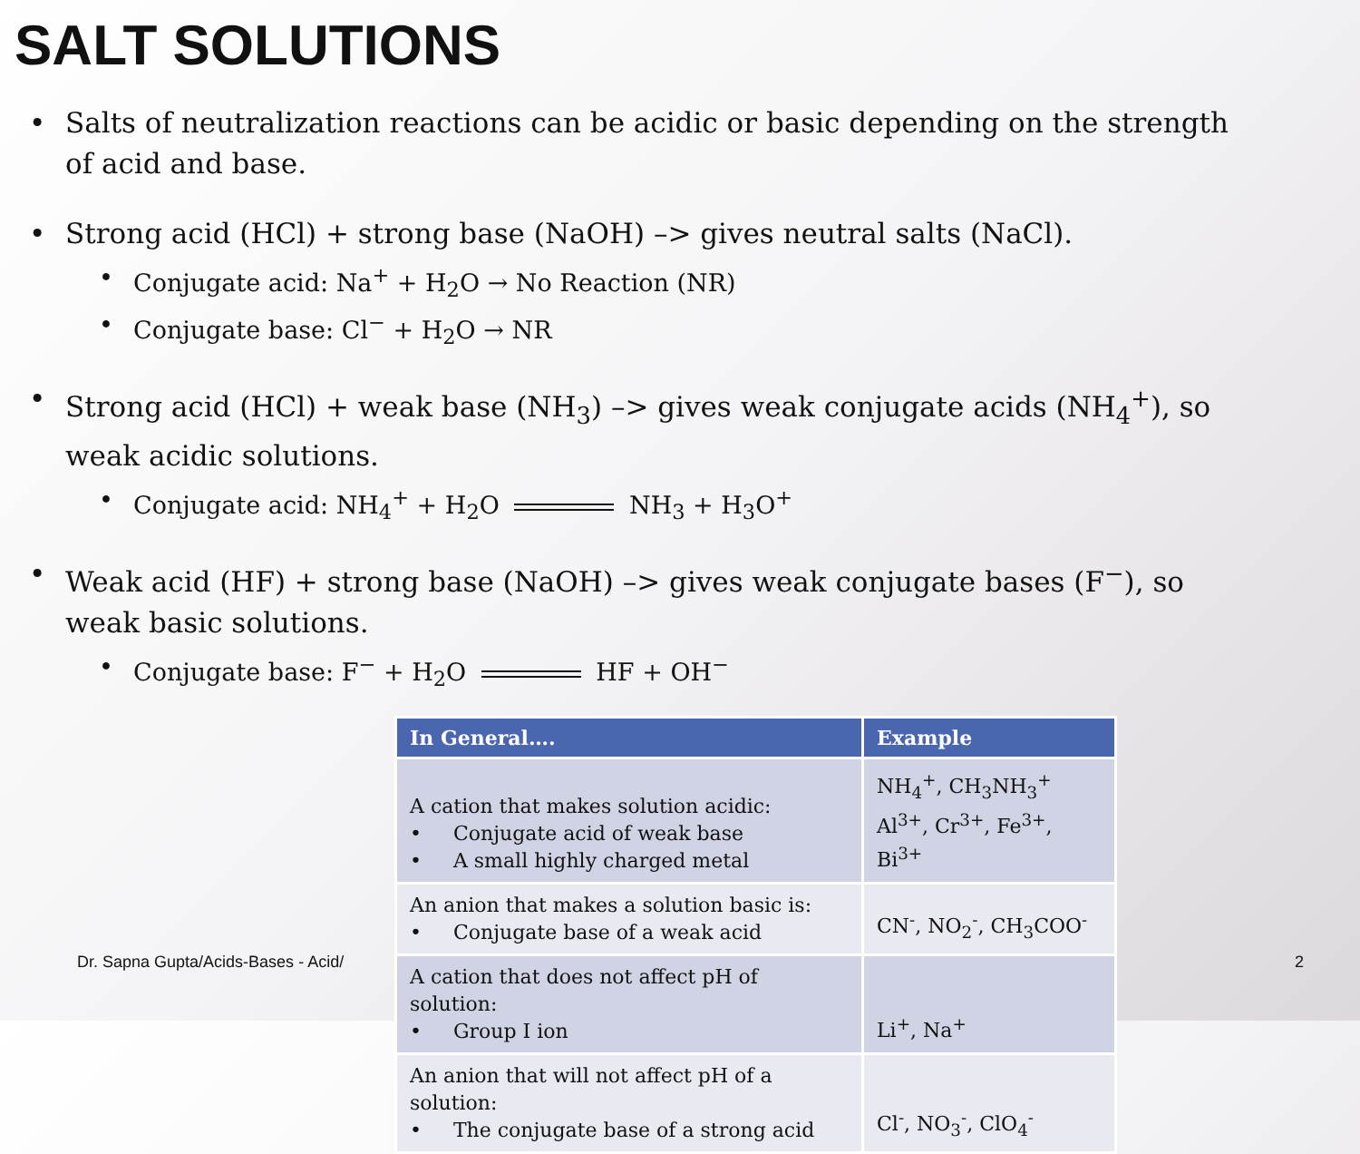SALT SOLUTIONS
• Salts of neutralization reactions can be acidic or basic depending on the strength of acid and base.
• Strong acid (HCl) + strong base (NaOH) –> gives neutral salts (NaCl).
• Conjugate acid: Na<sup>+</sup> + H<sub>2</sub>O → No Reaction (NR)
• Conjugate base: Cl<sup>−</sup> + H<sub>2</sub>O → NR
• Strong acid (HCl) + weak base (NH<sub>3</sub>) –> gives weak conjugate acids (NH<sub>4</sub><sup>+</sup>), so weak acidic solutions.
• Conjugate acid: NH<sub>4</sub><sup>+</sup> + H<sub>2</sub>O NH<sub>3</sub> + H<sub>3</sub>O<sup>+</sup>
• Weak acid (HF) + strong base (NaOH) –> gives weak conjugate bases (F<sup>−</sup>), so weak basic solutions.
• Conjugate base: F<sup>−</sup> + H<sub>2</sub>O HF + OH<sup>−</sup>
| In General…. | Example |
| --- | --- |
| A cation that makes solution acidic: • Conjugate acid of weak base • A small highly charged metal | NH<sub>4</sub><sup>+</sup>, CH<sub>3</sub>NH<sub>3</sub><sup>+</sup> Al<sup>3+</sup>, Cr<sup>3+</sup>, Fe<sup>3+</sup>, Bi<sup>3+</sup> |
| An anion that makes a solution basic is: • Conjugate base of a weak acid | CN<sup>-</sup>, NO<sub>2</sub><sup>-</sup>, CH<sub>3</sub>COO<sup>-</sup> |
| A cation that does not affect pH of solution: • Group I ion | Li<sup>+</sup>, Na<sup>+</sup> |
| An anion that will not affect pH of a solution: • The conjugate base of a strong acid | Cl<sup>-</sup>, NO<sub>3</sub><sup>-</sup>, ClO<sub>4</sub><sup>-</sup> |
Dr. Sapna Gupta/Acids-Bases - Acid/
2